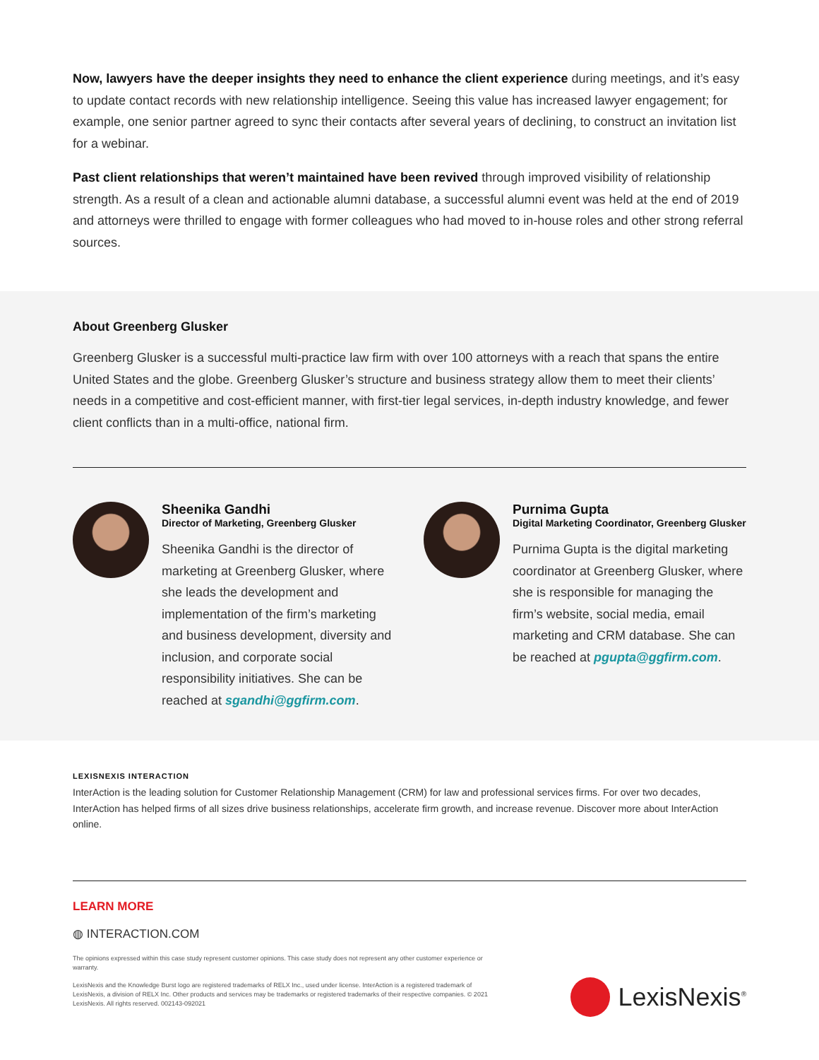Now, lawyers have the deeper insights they need to enhance the client experience during meetings, and it’s easy to update contact records with new relationship intelligence. Seeing this value has increased lawyer engagement; for example, one senior partner agreed to sync their contacts after several years of declining, to construct an invitation list for a webinar.
Past client relationships that weren’t maintained have been revived through improved visibility of relationship strength. As a result of a clean and actionable alumni database, a successful alumni event was held at the end of 2019 and attorneys were thrilled to engage with former colleagues who had moved to in-house roles and other strong referral sources.
About Greenberg Glusker
Greenberg Glusker is a successful multi-practice law firm with over 100 attorneys with a reach that spans the entire United States and the globe. Greenberg Glusker’s structure and business strategy allow them to meet their clients’ needs in a competitive and cost-efficient manner, with first-tier legal services, in-depth industry knowledge, and fewer client conflicts than in a multi-office, national firm.
Sheenika Gandhi
Director of Marketing, Greenberg Glusker
Sheenika Gandhi is the director of marketing at Greenberg Glusker, where she leads the development and implementation of the firm’s marketing and business development, diversity and inclusion, and corporate social responsibility initiatives. She can be reached at sgandhi@ggfirm.com.
Purnima Gupta
Digital Marketing Coordinator, Greenberg Glusker
Purnima Gupta is the digital marketing coordinator at Greenberg Glusker, where she is responsible for managing the firm’s website, social media, email marketing and CRM database. She can be reached at pgupta@ggfirm.com.
LEXISNEXIS INTERACTION
InterAction is the leading solution for Customer Relationship Management (CRM) for law and professional services firms. For over two decades, InterAction has helped firms of all sizes drive business relationships, accelerate firm growth, and increase revenue. Discover more about InterAction online.
LEARN MORE
◍ INTERACTION.COM
The opinions expressed within this case study represent customer opinions. This case study does not represent any other customer experience or warranty.
LexisNexis and the Knowledge Burst logo are registered trademarks of RELX Inc., used under license. InterAction is a registered trademark of LexisNexis, a division of RELX Inc. Other products and services may be trademarks or registered trademarks of their respective companies. © 2021 LexisNexis. All rights reserved. 002143-092021
LexisNexis<sup>®</sup>